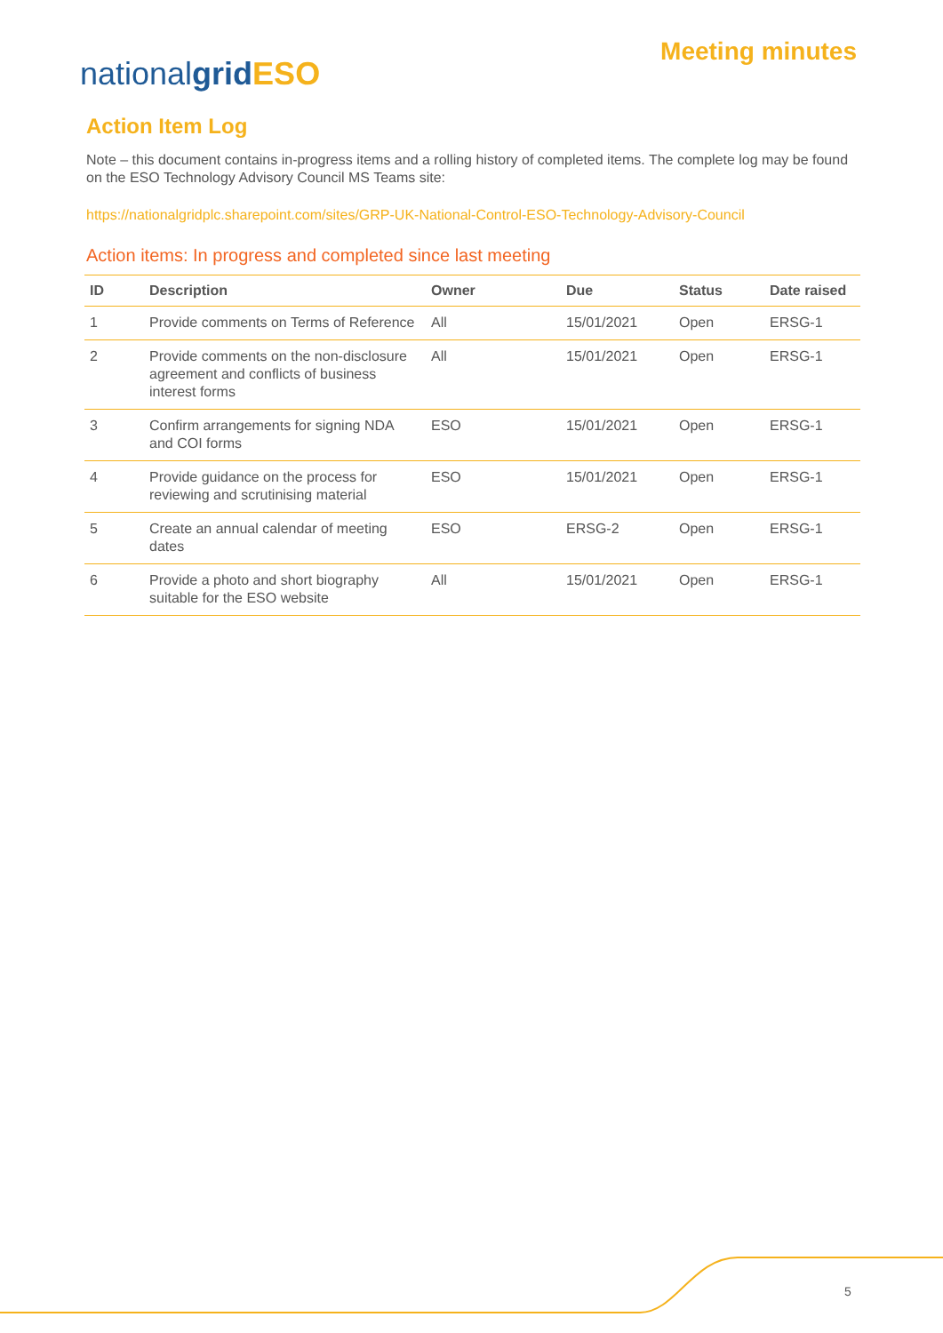nationalgrid ESO
Meeting minutes
Action Item Log
Note – this document contains in-progress items and a rolling history of completed items. The complete log may be found on the ESO Technology Advisory Council MS Teams site:
https://nationalgridplc.sharepoint.com/sites/GRP-UK-National-Control-ESO-Technology-Advisory-Council
Action items: In progress and completed since last meeting
| ID | Description | Owner | Due | Status | Date raised |
| --- | --- | --- | --- | --- | --- |
| 1 | Provide comments on Terms of Reference | All | 15/01/2021 | Open | ERSG-1 |
| 2 | Provide comments on the non-disclosure agreement and conflicts of business interest forms | All | 15/01/2021 | Open | ERSG-1 |
| 3 | Confirm arrangements for signing NDA and COI forms | ESO | 15/01/2021 | Open | ERSG-1 |
| 4 | Provide guidance on the process for reviewing and scrutinising material | ESO | 15/01/2021 | Open | ERSG-1 |
| 5 | Create an annual calendar of meeting dates | ESO | ERSG-2 | Open | ERSG-1 |
| 6 | Provide a photo and short biography suitable for the ESO website | All | 15/01/2021 | Open | ERSG-1 |
5